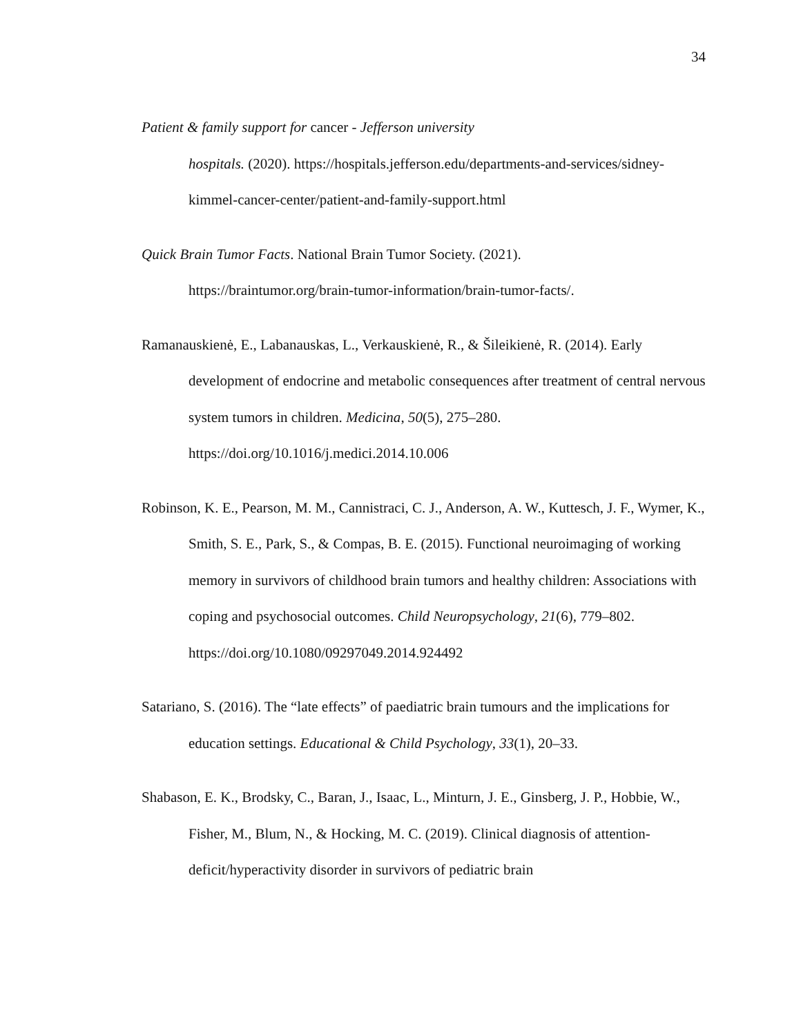34
Patient & family support for cancer - Jefferson university
hospitals. (2020). https://hospitals.jefferson.edu/departments-and-services/sidney-kimmel-cancer-center/patient-and-family-support.html
Quick Brain Tumor Facts. National Brain Tumor Society. (2021).
https://braintumor.org/brain-tumor-information/brain-tumor-facts/.
Ramanauskienė, E., Labanauskas, L., Verkauskienė, R., & Šileikienė, R. (2014). Early development of endocrine and metabolic consequences after treatment of central nervous system tumors in children. Medicina, 50(5), 275–280. https://doi.org/10.1016/j.medici.2014.10.006
Robinson, K. E., Pearson, M. M., Cannistraci, C. J., Anderson, A. W., Kuttesch, J. F., Wymer, K., Smith, S. E., Park, S., & Compas, B. E. (2015). Functional neuroimaging of working memory in survivors of childhood brain tumors and healthy children: Associations with coping and psychosocial outcomes. Child Neuropsychology, 21(6), 779–802.
https://doi.org/10.1080/09297049.2014.924492
Satariano, S. (2016). The “late effects” of paediatric brain tumours and the implications for education settings. Educational & Child Psychology, 33(1), 20–33.
Shabason, E. K., Brodsky, C., Baran, J., Isaac, L., Minturn, J. E., Ginsberg, J. P., Hobbie, W., Fisher, M., Blum, N., & Hocking, M. C. (2019). Clinical diagnosis of attention-deficit/hyperactivity disorder in survivors of pediatric brain